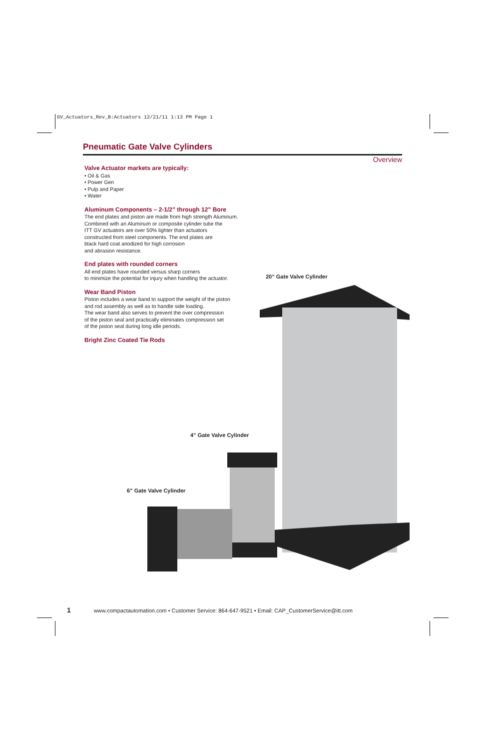GV_Actuators_Rev_B:Actuators 12/21/11 1:13 PM Page 1
Pneumatic Gate Valve Cylinders
Overview
Valve Actuator markets are typically:
• Oil & Gas
• Power Gen
• Pulp and Paper
• Water
Aluminum Components – 2-1/2” through 12” Bore
The end plates and piston are made from high strength Aluminum.
Combined with an Aluminum or composite cylinder tube the
ITT GV actuators are over 50% lighter than actuators
constructed from steel components. The end plates are
black hard coat anodized for high corrosion
and abrasion resistance.
End plates with rounded corners
All end plates have rounded versus sharp corners
to minimize the potential for injury when handling the actuator.
Wear Band Piston
Piston includes a wear band to support the weight of the piston
and rod assembly as well as to handle side loading.
The wear band also serves to prevent the over compression
of the piston seal and practically eliminates compression set
of the piston seal during long idle periods.
Bright Zinc Coated Tie Rods
20” Gate Valve Cylinder
4” Gate Valve Cylinder
6” Gate Valve Cylinder
1 www.compactautomation.com • Customer Service: 864-647-9521 • Email: CAP_CustomerService@itt.com